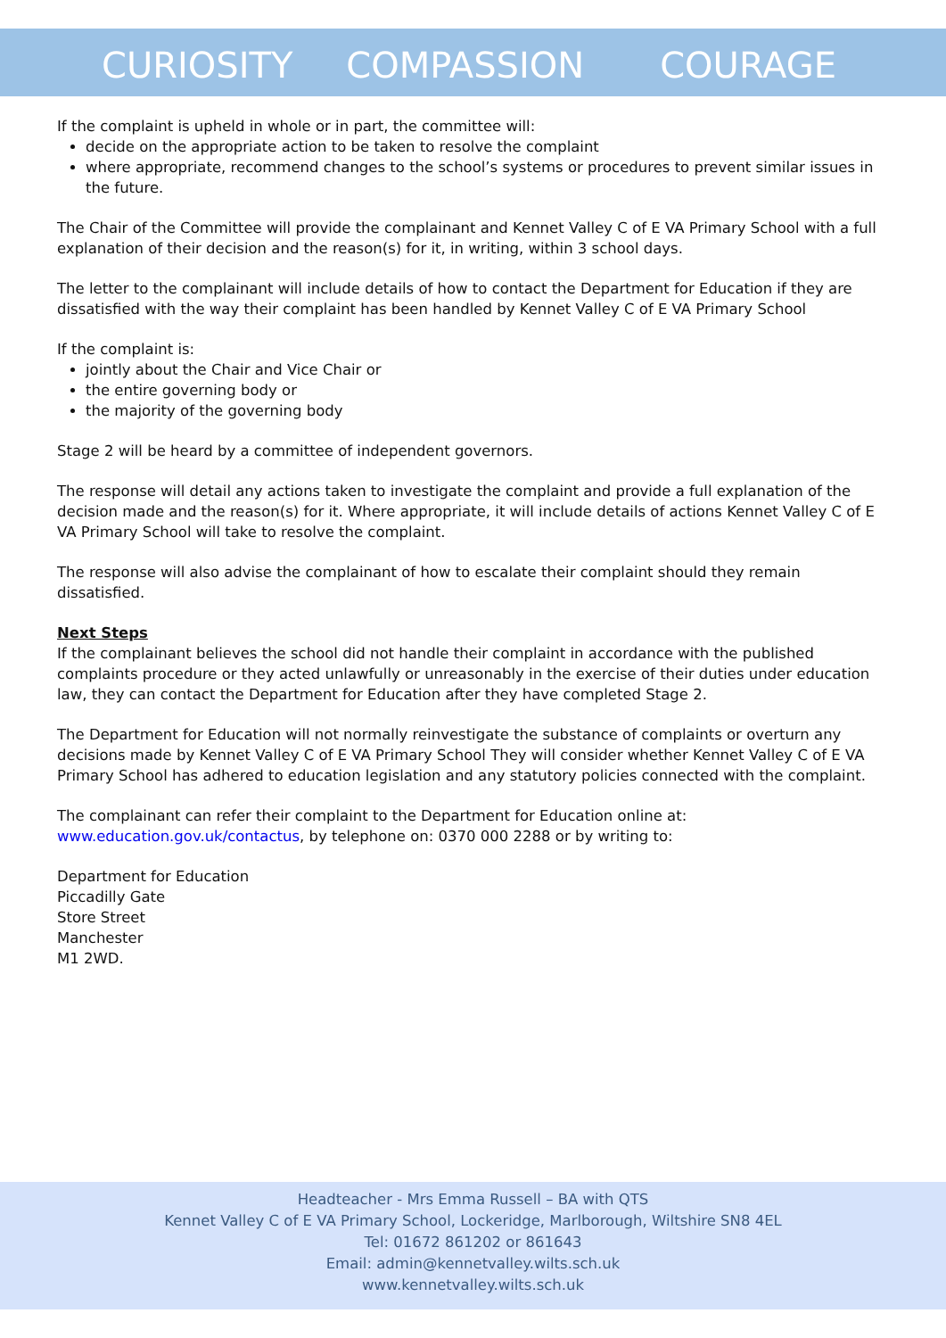CURIOSITY COMPASSION COURAGE
If the complaint is upheld in whole or in part, the committee will:
decide on the appropriate action to be taken to resolve the complaint
where appropriate, recommend changes to the school’s systems or procedures to prevent similar issues in the future.
The Chair of the Committee will provide the complainant and Kennet Valley C of E VA Primary School with a full explanation of their decision and the reason(s) for it, in writing, within 3 school days.
The letter to the complainant will include details of how to contact the Department for Education if they are dissatisfied with the way their complaint has been handled by Kennet Valley C of E VA Primary School
If the complaint is:
jointly about the Chair and Vice Chair or
the entire governing body or
the majority of the governing body
Stage 2 will be heard by a committee of independent governors.
The response will detail any actions taken to investigate the complaint and provide a full explanation of the decision made and the reason(s) for it. Where appropriate, it will include details of actions Kennet Valley C of E VA Primary School will take to resolve the complaint.
The response will also advise the complainant of how to escalate their complaint should they remain dissatisfied.
Next Steps
If the complainant believes the school did not handle their complaint in accordance with the published complaints procedure or they acted unlawfully or unreasonably in the exercise of their duties under education law, they can contact the Department for Education after they have completed Stage 2.
The Department for Education will not normally reinvestigate the substance of complaints or overturn any decisions made by Kennet Valley C of E VA Primary School They will consider whether Kennet Valley C of E VA Primary School has adhered to education legislation and any statutory policies connected with the complaint.
The complainant can refer their complaint to the Department for Education online at: www.education.gov.uk/contactus, by telephone on: 0370 000 2288 or by writing to:
Department for Education
Piccadilly Gate
Store Street
Manchester
M1 2WD.
Headteacher - Mrs Emma Russell – BA with QTS
Kennet Valley C of E VA Primary School, Lockeridge, Marlborough, Wiltshire SN8 4EL
Tel: 01672 861202 or 861643
Email: admin@kennetvalley.wilts.sch.uk
www.kennetvalley.wilts.sch.uk